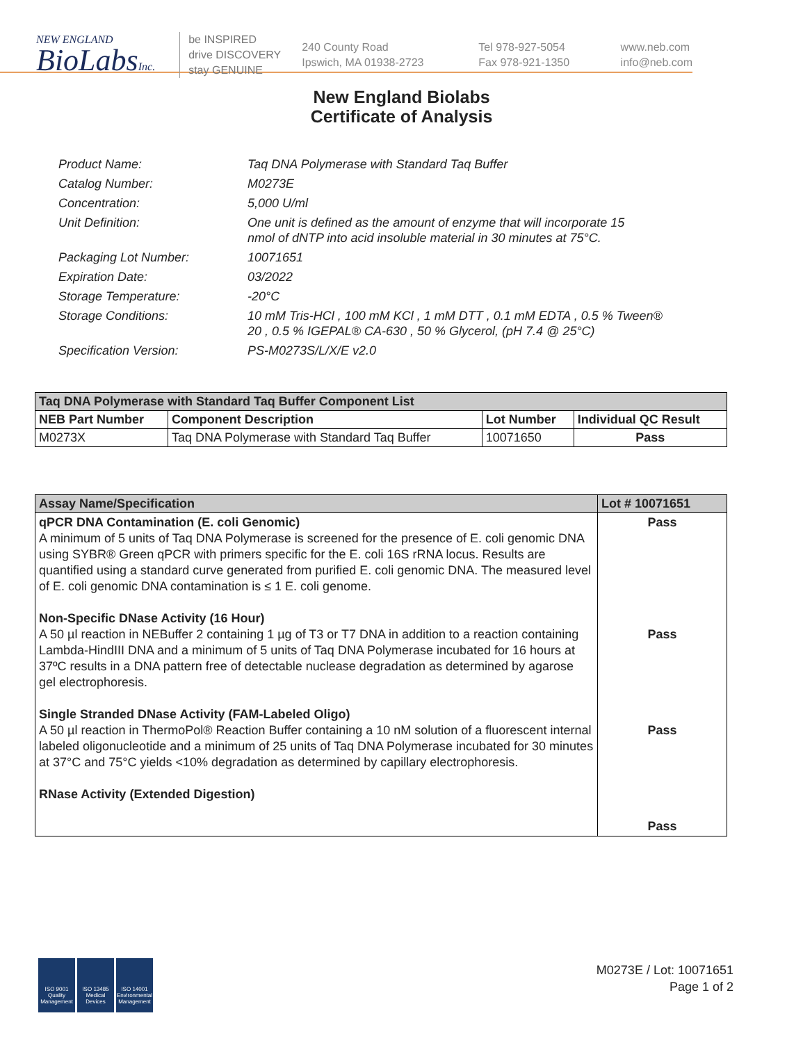NEW ENGLAND
BioLabsInc.
be INSPIRED
drive DISCOVERY
stay GENUINE
240 County Road
Ipswich, MA 01938-2723
Tel 978-927-5054
Fax 978-921-1350
www.neb.com
info@neb.com
New England Biolabs
Certificate of Analysis
| Product Name: | Taq DNA Polymerase with Standard Taq Buffer |
| Catalog Number: | M0273E |
| Concentration: | 5,000 U/ml |
| Unit Definition: | One unit is defined as the amount of enzyme that will incorporate 15 nmol of dNTP into acid insoluble material in 30 minutes at 75°C. |
| Packaging Lot Number: | 10071651 |
| Expiration Date: | 03/2022 |
| Storage Temperature: | -20°C |
| Storage Conditions: | 10 mM Tris-HCl , 100 mM KCl , 1 mM DTT , 0.1 mM EDTA , 0.5 % Tween® 20 , 0.5 % IGEPAL® CA-630 , 50 % Glycerol, (pH 7.4 @ 25°C) |
| Specification Version: | PS-M0273S/L/X/E v2.0 |
| Taq DNA Polymerase with Standard Taq Buffer Component List | | | |
| --- | --- | --- | --- |
| NEB Part Number | Component Description | Lot Number | Individual QC Result |
| M0273X | Taq DNA Polymerase with Standard Taq Buffer | 10071650 | Pass |
| Assay Name/Specification | Lot # 10071651 |
| --- | --- |
| qPCR DNA Contamination (E. coli Genomic) A minimum of 5 units of Taq DNA Polymerase is screened for the presence of E. coli genomic DNA using SYBR® Green qPCR with primers specific for the E. coli 16S rRNA locus. Results are quantified using a standard curve generated from purified E. coli genomic DNA. The measured level of E. coli genomic DNA contamination is ≤ 1 E. coli genome. Non-Specific DNase Activity (16 Hour) A 50 µl reaction in NEBuffer 2 containing 1 µg of T3 or T7 DNA in addition to a reaction containing Lambda-HindIII DNA and a minimum of 5 units of Taq DNA Polymerase incubated for 16 hours at 37ºC results in a DNA pattern free of detectable nuclease degradation as determined by agarose gel electrophoresis. Single Stranded DNase Activity (FAM-Labeled Oligo) A 50 µl reaction in ThermoPol® Reaction Buffer containing a 10 nM solution of a fluorescent internal labeled oligonucleotide and a minimum of 25 units of Taq DNA Polymerase incubated for 30 minutes at 37°C and 75°C yields <10% degradation as determined by capillary electrophoresis. RNase Activity (Extended Digestion) | Pass Pass Pass Pass |
ISO 9001 Quality Management
ISO 13485 Medical Devices
ISO 14001 Environmental Management
M0273E / Lot: 10071651
Page 1 of 2